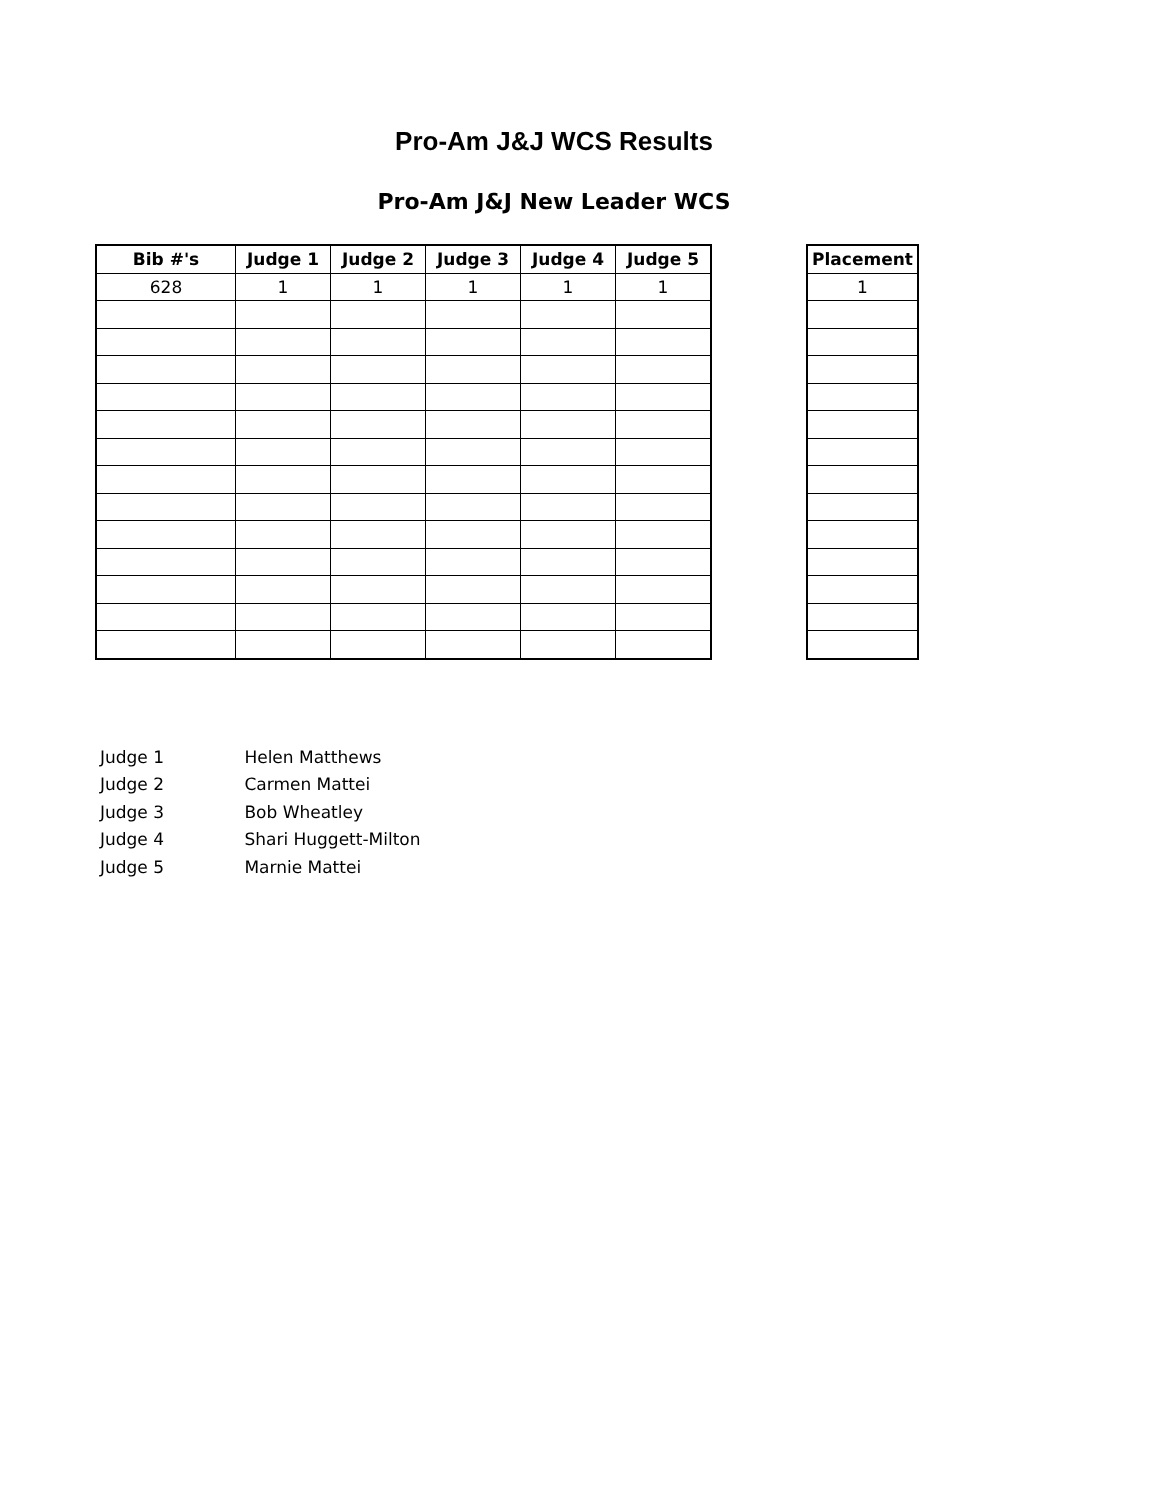Pro-Am J&J WCS Results
Pro-Am J&J New Leader WCS
| Bib #'s | Judge 1 | Judge 2 | Judge 3 | Judge 4 | Judge 5 |
| --- | --- | --- | --- | --- | --- |
| 628 | 1 | 1 | 1 | 1 | 1 |
| Placement |
| --- |
| 1 |
Judge 1 Helen Matthews
Judge 2 Carmen Mattei
Judge 3 Bob Wheatley
Judge 4 Shari Huggett-Milton
Judge 5 Marnie Mattei